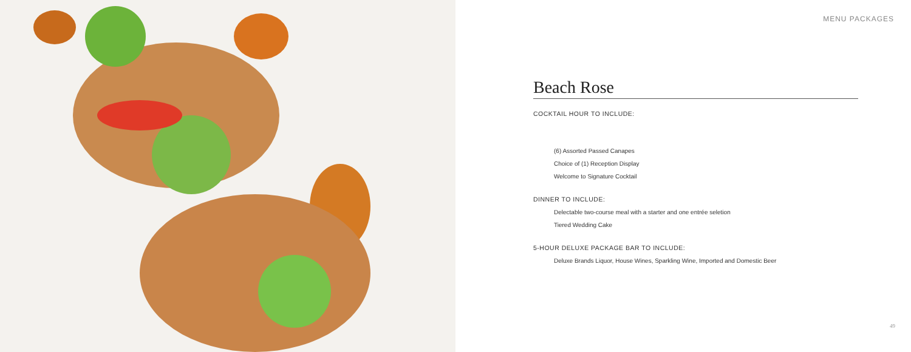MENU PACKAGES
Beach Rose
COCKTAIL HOUR TO INCLUDE:
(6) Assorted Passed Canapes
Choice of (1) Reception Display
Welcome to Signature Cocktail
DINNER TO INCLUDE:
Delectable two-course meal with a starter and one entrée seletion
Tiered Wedding Cake
5-HOUR DELUXE PACKAGE BAR TO INCLUDE:
Deluxe Brands Liquor, House Wines, Sparkling Wine, Imported and Domestic Beer
49